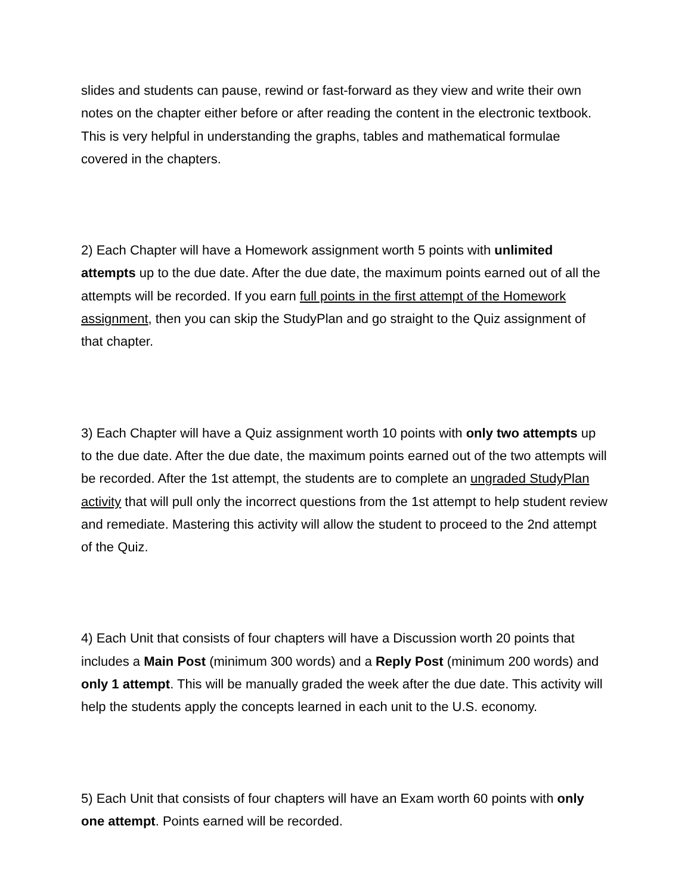slides and students can pause, rewind or fast-forward as they view and write their own notes on the chapter either before or after reading the content in the electronic textbook. This is very helpful in understanding the graphs, tables and mathematical formulae covered in the chapters.
2) Each Chapter will have a Homework assignment worth 5 points with unlimited attempts up to the due date. After the due date, the maximum points earned out of all the attempts will be recorded. If you earn full points in the first attempt of the Homework assignment, then you can skip the StudyPlan and go straight to the Quiz assignment of that chapter.
3) Each Chapter will have a Quiz assignment worth 10 points with only two attempts up to the due date. After the due date, the maximum points earned out of the two attempts will be recorded. After the 1st attempt, the students are to complete an ungraded StudyPlan activity that will pull only the incorrect questions from the 1st attempt to help student review and remediate. Mastering this activity will allow the student to proceed to the 2nd attempt of the Quiz.
4) Each Unit that consists of four chapters will have a Discussion worth 20 points that includes a Main Post (minimum 300 words) and a Reply Post (minimum 200 words) and only 1 attempt. This will be manually graded the week after the due date. This activity will help the students apply the concepts learned in each unit to the U.S. economy.
5) Each Unit that consists of four chapters will have an Exam worth 60 points with only one attempt. Points earned will be recorded.